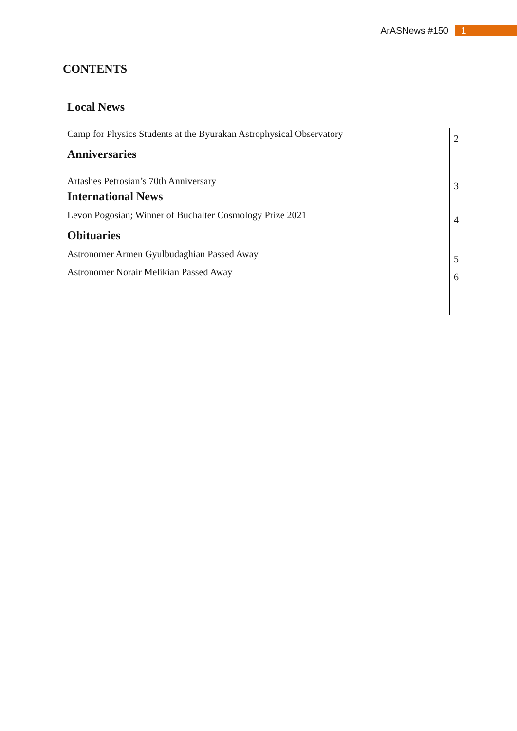ArASNews #150 1
CONTENTS
| Local News | |
| Camp for Physics Students at the Byurakan Astrophysical Observatory | 2 |
| Anniversaries | |
| Artashes Petrosian’s 70th Anniversary | 3 |
| International News | |
| Levon Pogosian; Winner of Buchalter Cosmology Prize 2021 | 4 |
| Obituaries | |
| Astronomer Armen Gyulbudaghian Passed Away | 5 |
| Astronomer Norair Melikian Passed Away | 6 |